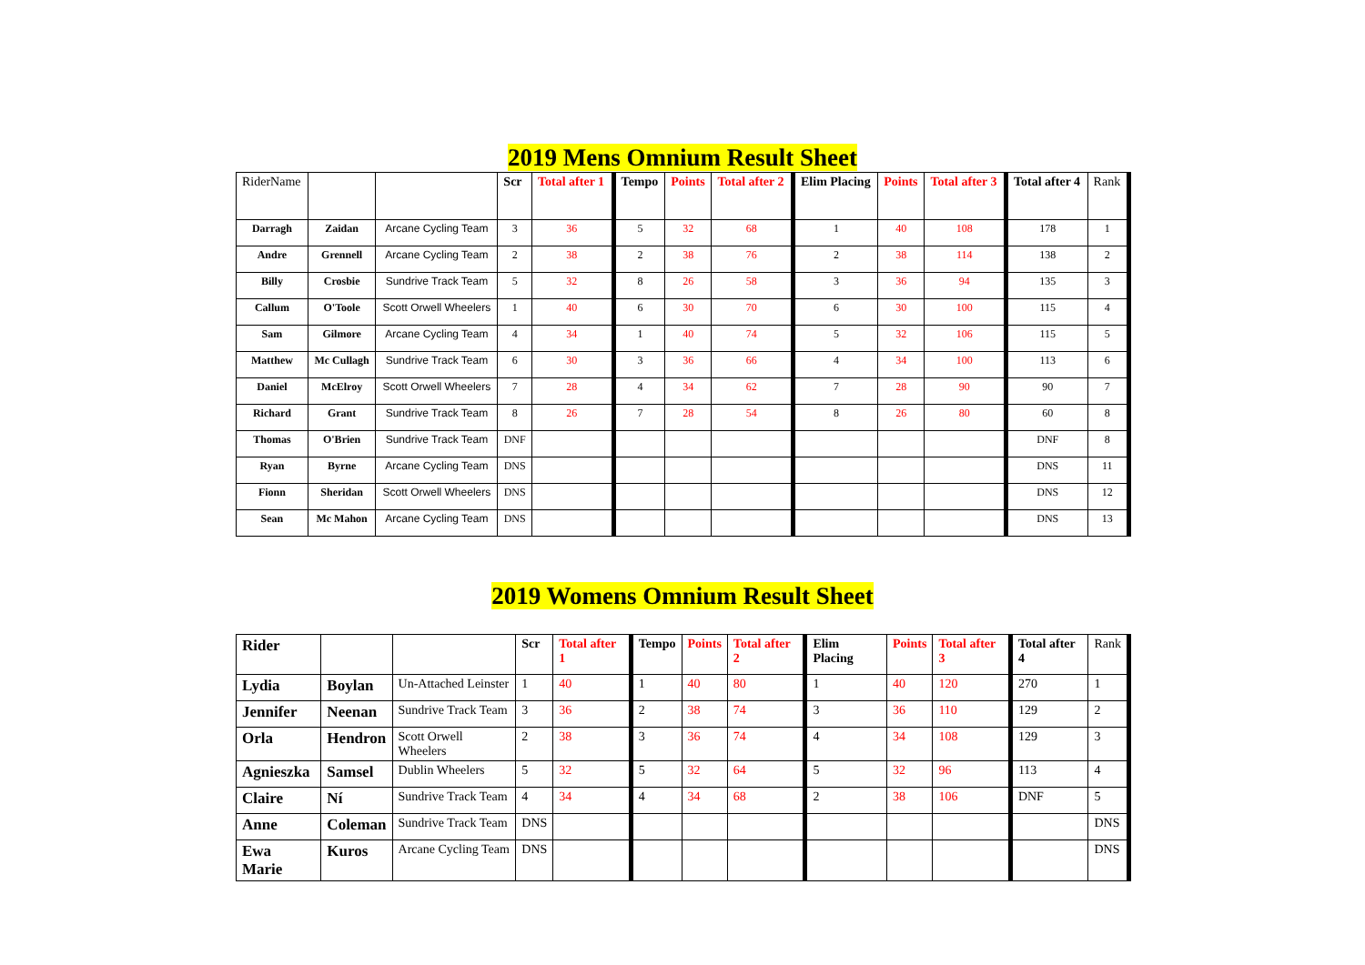2019 Mens Omnium Result Sheet
| RiderName | | | Scr | Total after 1 | Tempo | Points | Total after 2 | Elim Placing | Points | Total after 3 | Total after 4 | Rank |
| --- | --- | --- | --- | --- | --- | --- | --- | --- | --- | --- | --- | --- |
| Darragh | Zaidan | Arcane Cycling Team | 3 | 36 | 5 | 32 | 68 | 1 | 40 | 108 | 178 | 1 |
| Andre | Grennell | Arcane Cycling Team | 2 | 38 | 2 | 38 | 76 | 2 | 38 | 114 | 138 | 2 |
| Billy | Crosbie | Sundrive Track Team | 5 | 32 | 8 | 26 | 58 | 3 | 36 | 94 | 135 | 3 |
| Callum | O'Toole | Scott Orwell Wheelers | 1 | 40 | 6 | 30 | 70 | 6 | 30 | 100 | 115 | 4 |
| Sam | Gilmore | Arcane Cycling Team | 4 | 34 | 1 | 40 | 74 | 5 | 32 | 106 | 115 | 5 |
| Matthew | Mc Cullagh | Sundrive Track Team | 6 | 30 | 3 | 36 | 66 | 4 | 34 | 100 | 113 | 6 |
| Daniel | McElroy | Scott Orwell Wheelers | 7 | 28 | 4 | 34 | 62 | 7 | 28 | 90 | 90 | 7 |
| Richard | Grant | Sundrive Track Team | 8 | 26 | 7 | 28 | 54 | 8 | 26 | 80 | 60 | 8 |
| Thomas | O'Brien | Sundrive Track Team | DNF | | | | | | | | DNF | 8 |
| Ryan | Byrne | Arcane Cycling Team | DNS | | | | | | | | DNS | 11 |
| Fionn | Sheridan | Scott Orwell Wheelers | DNS | | | | | | | | DNS | 12 |
| Sean | Mc Mahon | Arcane Cycling Team | DNS | | | | | | | | DNS | 13 |
2019 Womens Omnium Result Sheet
| Rider | | | Scr | Total after 1 | Tempo | Points | Total after 2 | Elim Placing | Points | Total after 3 | Total after 4 | Rank |
| --- | --- | --- | --- | --- | --- | --- | --- | --- | --- | --- | --- | --- |
| Lydia | Boylan | Un-Attached Leinster | 1 | 40 | 1 | 40 | 80 | 1 | 40 | 120 | 270 | 1 |
| Jennifer | Neenan | Sundrive Track Team | 3 | 36 | 2 | 38 | 74 | 3 | 36 | 110 | 129 | 2 |
| Orla | Hendron | Scott Orwell Wheelers | 2 | 38 | 3 | 36 | 74 | 4 | 34 | 108 | 129 | 3 |
| Agnieszka | Samsel | Dublin Wheelers | 5 | 32 | 5 | 32 | 64 | 5 | 32 | 96 | 113 | 4 |
| Claire | Ní | Sundrive Track Team | 4 | 34 | 4 | 34 | 68 | 2 | 38 | 106 | DNF | 5 |
| Anne | Coleman | Sundrive Track Team | DNS | | | | | | | | | DNS |
| Ewa Marie | Kuros | Arcane Cycling Team | DNS | | | | | | | | | DNS |